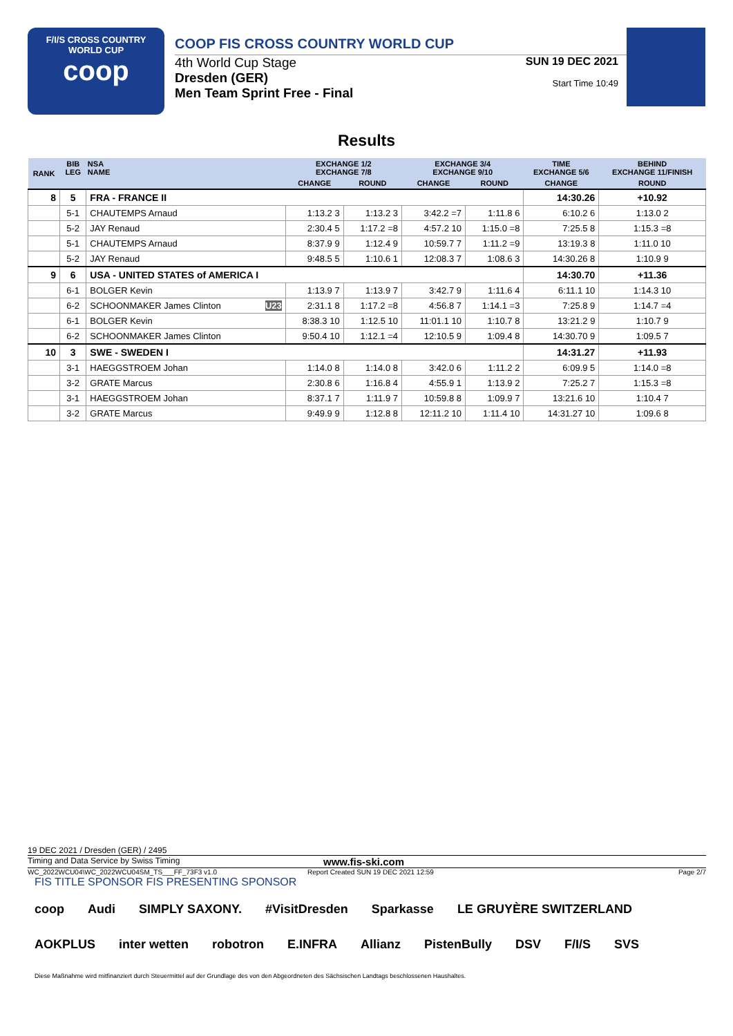F/I/S CROSS COUNTRY
WORLD CUP
coop
COOP FIS CROSS COUNTRY WORLD CUP
4th World Cup Stage
Dresden (GER)
Men Team Sprint Free - Final
SUN 19 DEC 2021
Start Time 10:49
Results
| RANK | BIB LEG | NSA NAME | EXCHANGE 1/2 EXCHANGE 7/8 | | EXCHANGE 3/4 EXCHANGE 9/10 | | TIME EXCHANGE 5/6 | BEHIND EXCHANGE 11/FINISH |
| --- | --- | --- | --- | --- | --- | --- | --- | --- |
| | | | CHANGE | ROUND | CHANGE | ROUND | CHANGE | ROUND |
| 8 | 5 | FRA - FRANCE II | | | | | 14:30.26 | +10.92 |
| | 5-1 | CHAUTEMPS Arnaud | 1:13.2 3 | 1:13.2 3 | 3:42.2 =7 | 1:11.8 6 | 6:10.2 6 | 1:13.0 2 |
| | 5-2 | JAY Renaud | 2:30.4 5 | 1:17.2 =8 | 4:57.2 10 | 1:15.0 =8 | 7:25.5 8 | 1:15.3 =8 |
| | 5-1 | CHAUTEMPS Arnaud | 8:37.9 9 | 1:12.4 9 | 10:59.7 7 | 1:11.2 =9 | 13:19.3 8 | 1:11.0 10 |
| | 5-2 | JAY Renaud | 9:48.5 5 | 1:10.6 1 | 12:08.3 7 | 1:08.6 3 | 14:30.26 8 | 1:10.9 9 |
| 9 | 6 | USA - UNITED STATES of AMERICA I | | | | | 14:30.70 | +11.36 |
| | 6-1 | BOLGER Kevin | 1:13.9 7 | 1:13.9 7 | 3:42.7 9 | 1:11.6 4 | 6:11.1 10 | 1:14.3 10 |
| | 6-2 | SCHOONMAKER James Clinton U23 | 2:31.1 8 | 1:17.2 =8 | 4:56.8 7 | 1:14.1 =3 | 7:25.8 9 | 1:14.7 =4 |
| | 6-1 | BOLGER Kevin | 8:38.3 10 | 1:12.5 10 | 11:01.1 10 | 1:10.7 8 | 13:21.2 9 | 1:10.7 9 |
| | 6-2 | SCHOONMAKER James Clinton | 9:50.4 10 | 1:12.1 =4 | 12:10.5 9 | 1:09.4 8 | 14:30.70 9 | 1:09.5 7 |
| 10 | 3 | SWE - SWEDEN I | | | | | 14:31.27 | +11.93 |
| | 3-1 | HAEGGSTROEM Johan | 1:14.0 8 | 1:14.0 8 | 3:42.0 6 | 1:11.2 2 | 6:09.9 5 | 1:14.0 =8 |
| | 3-2 | GRATE Marcus | 2:30.8 6 | 1:16.8 4 | 4:55.9 1 | 1:13.9 2 | 7:25.2 7 | 1:15.3 =8 |
| | 3-1 | HAEGGSTROEM Johan | 8:37.1 7 | 1:11.9 7 | 10:59.8 8 | 1:09.9 7 | 13:21.6 10 | 1:10.4 7 |
| | 3-2 | GRATE Marcus | 9:49.9 9 | 1:12.8 8 | 12:11.2 10 | 1:11.4 10 | 14:31.27 10 | 1:09.6 8 |
19 DEC 2021 / Dresden (GER) / 2495
Timing and Data Service by Swiss Timing www.fis-ski.com
WC_2022WCU04\WC_2022WCU04SM_TS___FF_73F3 v1.0 Report Created SUN 19 DEC 2021 12:59 Page 2/7
FIS TITLE SPONSOR FIS PRESENTING SPONSOR
coop Audi SIMPLY SAXONY. #VisitDresden Sparkasse LE GRUYÈRE SWITZERLAND AOKPLUS inter wetten robotron E.INFRA Allianz PistenBully DSV F/I/S SVS Diese Maßnahme wird mitfinanziert durch Steuermittel auf der Grundlage des von den Abgeordneten des Sächsischen Landtags beschlossenen Haushaltes.